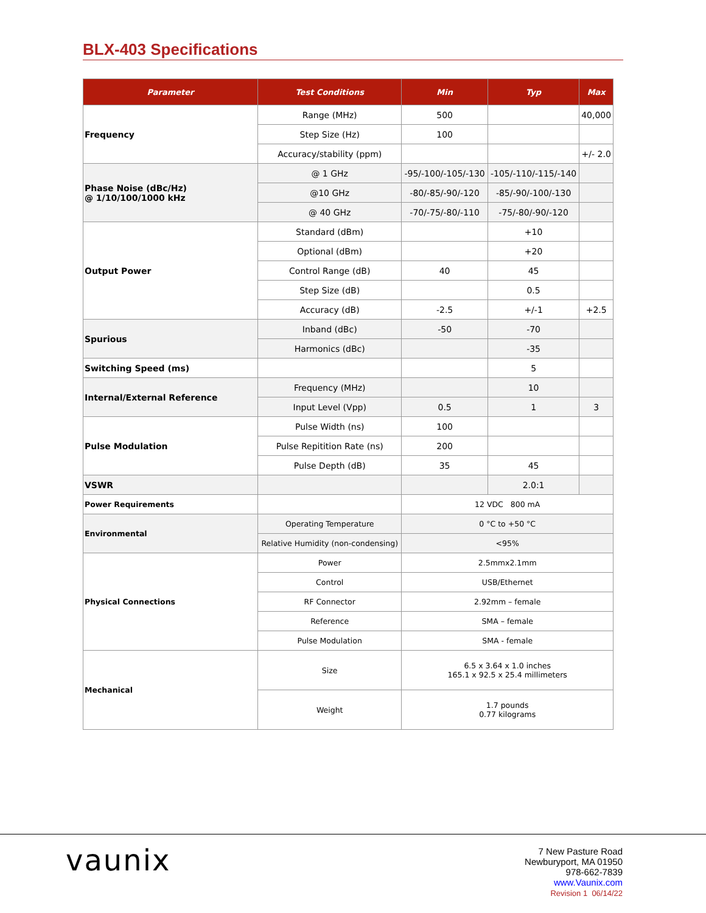BLX-403 Specifications
| Parameter | Test Conditions | Min | Typ | Max |
| --- | --- | --- | --- | --- |
| Frequency | Range (MHz) | 500 | | 40,000 |
| | Step Size (Hz) | 100 | | |
| | Accuracy/stability (ppm) | | | +/- 2.0 |
| Phase Noise (dBc/Hz) @ 1/10/100/1000 kHz | @ 1 GHz | -95/-100/-105/-130 | -105/-110/-115/-140 | |
| | @10 GHz | -80/-85/-90/-120 | -85/-90/-100/-130 | |
| | @ 40 GHz | -70/-75/-80/-110 | -75/-80/-90/-120 | |
| Output Power | Standard (dBm) | | +10 | |
| | Optional (dBm) | | +20 | |
| | Control Range (dB) | 40 | 45 | |
| | Step Size (dB) | | 0.5 | |
| | Accuracy (dB) | -2.5 | +/-1 | +2.5 |
| Spurious | Inband (dBc) | -50 | -70 | |
| | Harmonics (dBc) | | -35 | |
| Switching Speed (ms) | | | 5 | |
| Internal/External Reference | Frequency (MHz) | | 10 | |
| | Input Level (Vpp) | 0.5 | 1 | 3 |
| Pulse Modulation | Pulse Width (ns) | 100 | | |
| | Pulse Repitition Rate (ns) | 200 | | |
| | Pulse Depth (dB) | 35 | 45 | |
| VSWR | | | 2.0:1 | |
| Power Requirements | | 12 VDC 800 mA | | |
| Environmental | Operating Temperature | 0 °C to +50 °C | | |
| | Relative Humidity (non-condensing) | <95% | | |
| Physical Connections | Power | 2.5mmx2.1mm | | |
| | Control | USB/Ethernet | | |
| | RF Connector | 2.92mm – female | | |
| | Reference | SMA – female | | |
| | Pulse Modulation | SMA - female | | |
| Mechanical | Size | 6.5 x 3.64 x 1.0 inches 165.1 x 92.5 x 25.4 millimeters | | |
| | Weight | 1.7 pounds 0.77 kilograms | | |
vaunix
7 New Pasture Road
Newburyport, MA 01950
978-662-7839
www.Vaunix.com
Revision 1 06/14/22